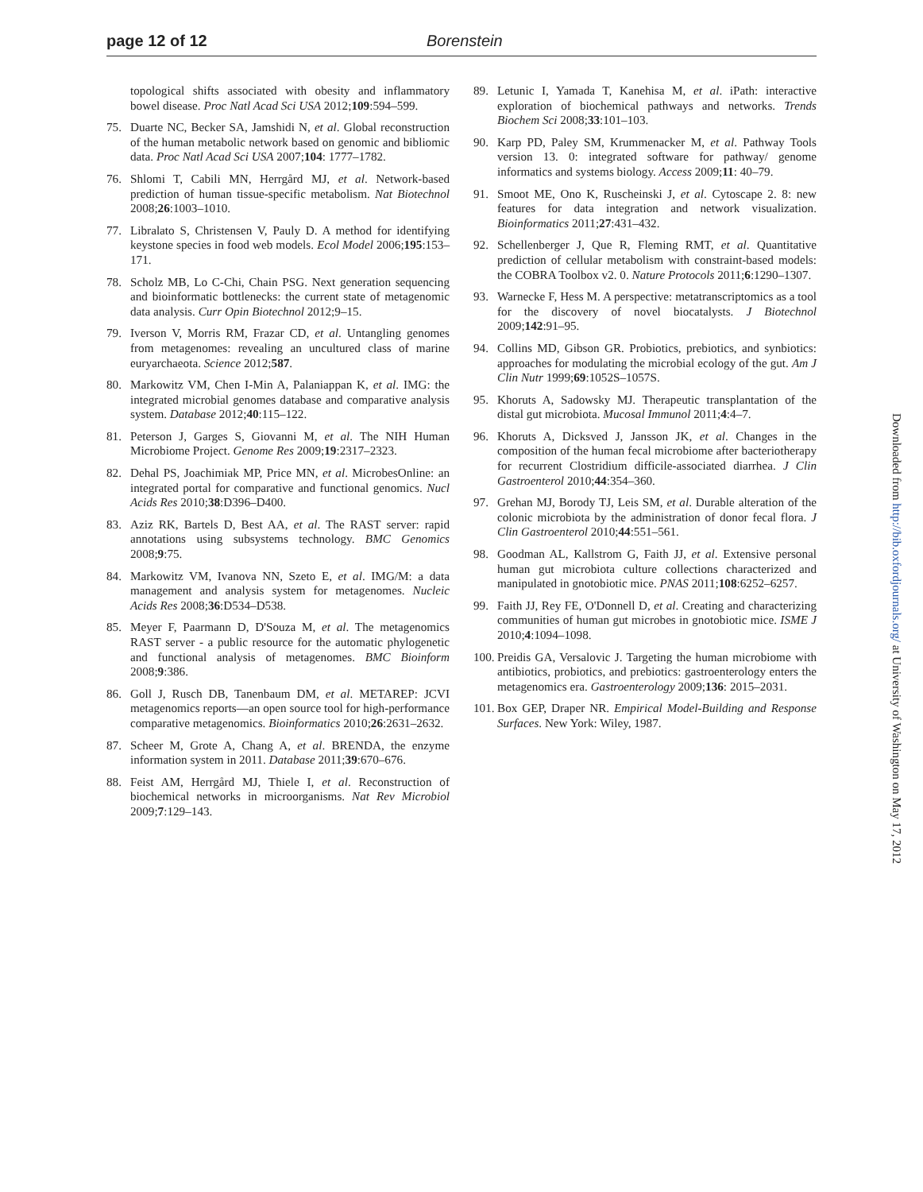page 12 of 12 Borenstein
topological shifts associated with obesity and inflammatory bowel disease. Proc Natl Acad Sci USA 2012;109:594–599.
75. Duarte NC, Becker SA, Jamshidi N, et al. Global reconstruction of the human metabolic network based on genomic and bibliomic data. Proc Natl Acad Sci USA 2007;104: 1777–1782.
76. Shlomi T, Cabili MN, Herrgård MJ, et al. Network-based prediction of human tissue-specific metabolism. Nat Biotechnol 2008;26:1003–1010.
77. Libralato S, Christensen V, Pauly D. A method for identifying keystone species in food web models. Ecol Model 2006;195:153–171.
78. Scholz MB, Lo C-Chi, Chain PSG. Next generation sequencing and bioinformatic bottlenecks: the current state of metagenomic data analysis. Curr Opin Biotechnol 2012;9–15.
79. Iverson V, Morris RM, Frazar CD, et al. Untangling genomes from metagenomes: revealing an uncultured class of marine euryarchaeota. Science 2012;587.
80. Markowitz VM, Chen I-Min A, Palaniappan K, et al. IMG: the integrated microbial genomes database and comparative analysis system. Database 2012;40:115–122.
81. Peterson J, Garges S, Giovanni M, et al. The NIH Human Microbiome Project. Genome Res 2009;19:2317–2323.
82. Dehal PS, Joachimiak MP, Price MN, et al. MicrobesOnline: an integrated portal for comparative and functional genomics. Nucl Acids Res 2010;38:D396–D400.
83. Aziz RK, Bartels D, Best AA, et al. The RAST server: rapid annotations using subsystems technology. BMC Genomics 2008;9:75.
84. Markowitz VM, Ivanova NN, Szeto E, et al. IMG/M: a data management and analysis system for metagenomes. Nucleic Acids Res 2008;36:D534–D538.
85. Meyer F, Paarmann D, D'Souza M, et al. The metagenomics RAST server - a public resource for the automatic phylogenetic and functional analysis of metagenomes. BMC Bioinform 2008;9:386.
86. Goll J, Rusch DB, Tanenbaum DM, et al. METAREP: JCVI metagenomics reports—an open source tool for high-performance comparative metagenomics. Bioinformatics 2010;26:2631–2632.
87. Scheer M, Grote A, Chang A, et al. BRENDA, the enzyme information system in 2011. Database 2011;39:670–676.
88. Feist AM, Herrgård MJ, Thiele I, et al. Reconstruction of biochemical networks in microorganisms. Nat Rev Microbiol 2009;7:129–143.
89. Letunic I, Yamada T, Kanehisa M, et al. iPath: interactive exploration of biochemical pathways and networks. Trends Biochem Sci 2008;33:101–103.
90. Karp PD, Paley SM, Krummenacker M, et al. Pathway Tools version 13. 0: integrated software for pathway/ genome informatics and systems biology. Access 2009;11: 40–79.
91. Smoot ME, Ono K, Ruscheinski J, et al. Cytoscape 2. 8: new features for data integration and network visualization. Bioinformatics 2011;27:431–432.
92. Schellenberger J, Que R, Fleming RMT, et al. Quantitative prediction of cellular metabolism with constraint-based models: the COBRA Toolbox v2. 0. Nature Protocols 2011;6:1290–1307.
93. Warnecke F, Hess M. A perspective: metatranscriptomics as a tool for the discovery of novel biocatalysts. J Biotechnol 2009;142:91–95.
94. Collins MD, Gibson GR. Probiotics, prebiotics, and synbiotics: approaches for modulating the microbial ecology of the gut. Am J Clin Nutr 1999;69:1052S–1057S.
95. Khoruts A, Sadowsky MJ. Therapeutic transplantation of the distal gut microbiota. Mucosal Immunol 2011;4:4–7.
96. Khoruts A, Dicksved J, Jansson JK, et al. Changes in the composition of the human fecal microbiome after bacteriotherapy for recurrent Clostridium difficile-associated diarrhea. J Clin Gastroenterol 2010;44:354–360.
97. Grehan MJ, Borody TJ, Leis SM, et al. Durable alteration of the colonic microbiota by the administration of donor fecal flora. J Clin Gastroenterol 2010;44:551–561.
98. Goodman AL, Kallstrom G, Faith JJ, et al. Extensive personal human gut microbiota culture collections characterized and manipulated in gnotobiotic mice. PNAS 2011;108:6252–6257.
99. Faith JJ, Rey FE, O'Donnell D, et al. Creating and characterizing communities of human gut microbes in gnotobiotic mice. ISME J 2010;4:1094–1098.
100. Preidis GA, Versalovic J. Targeting the human microbiome with antibiotics, probiotics, and prebiotics: gastroenterology enters the metagenomics era. Gastroenterology 2009;136: 2015–2031.
101. Box GEP, Draper NR. Empirical Model-Building and Response Surfaces. New York: Wiley, 1987.
Downloaded from http://bib.oxfordjournals.org/ at University of Washington on May 17, 2012